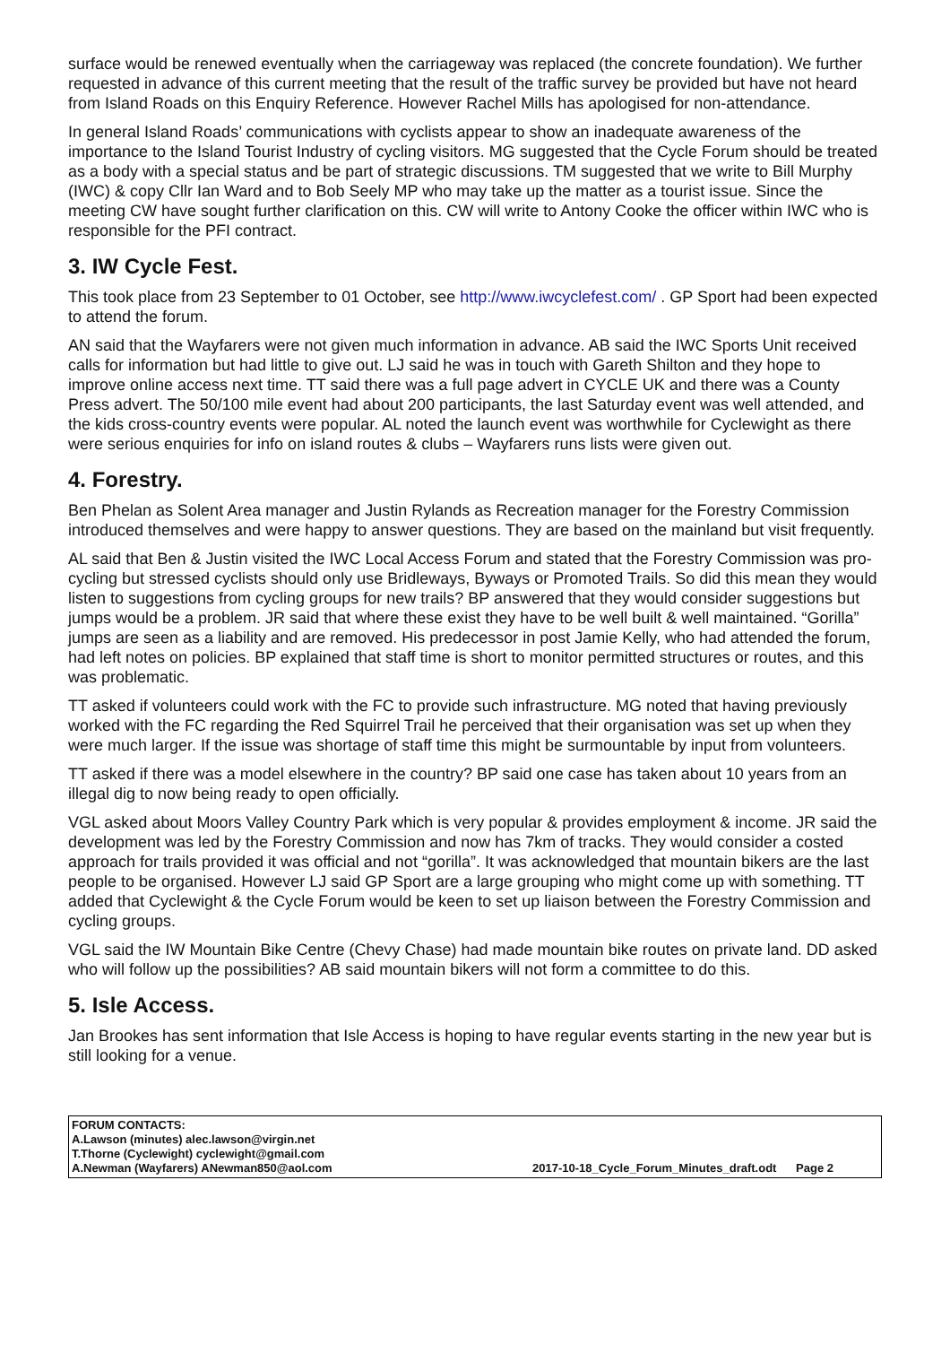surface would be renewed eventually when the carriageway was replaced (the concrete foundation). We further requested in advance of this current meeting that the result of the traffic survey be provided but have not heard from Island Roads on this Enquiry Reference. However Rachel Mills has apologised for non-attendance.
In general Island Roads’ communications with cyclists appear to show an inadequate awareness of the importance to the Island Tourist Industry of cycling visitors. MG suggested that the Cycle Forum should be treated as a body with a special status and be part of strategic discussions. TM suggested that we write to Bill Murphy (IWC) & copy Cllr Ian Ward and to Bob Seely MP who may take up the matter as a tourist issue. Since the meeting CW have sought further clarification on this. CW will write to Antony Cooke the officer within IWC who is responsible for the PFI contract.
3. IW Cycle Fest.
This took place from 23 September to 01 October, see http://www.iwcyclefest.com/ . GP Sport had been expected to attend the forum.
AN said that the Wayfarers were not given much information in advance. AB said the IWC Sports Unit received calls for information but had little to give out. LJ said he was in touch with Gareth Shilton and they hope to improve online access next time. TT said there was a full page advert in CYCLE UK and there was a County Press advert. The 50/100 mile event had about 200 participants, the last Saturday event was well attended, and the kids cross-country events were popular. AL noted the launch event was worthwhile for Cyclewight as there were serious enquiries for info on island routes & clubs – Wayfarers runs lists were given out.
4. Forestry.
Ben Phelan as Solent Area manager and Justin Rylands as Recreation manager for the Forestry Commission introduced themselves and were happy to answer questions. They are based on the mainland but visit frequently.
AL said that Ben & Justin visited the IWC Local Access Forum and stated that the Forestry Commission was pro-cycling but stressed cyclists should only use Bridleways, Byways or Promoted Trails. So did this mean they would listen to suggestions from cycling groups for new trails? BP answered that they would consider suggestions but jumps would be a problem. JR said that where these exist they have to be well built & well maintained. “Gorilla” jumps are seen as a liability and are removed. His predecessor in post Jamie Kelly, who had attended the forum, had left notes on policies. BP explained that staff time is short to monitor permitted structures or routes, and this was problematic.
TT asked if volunteers could work with the FC to provide such infrastructure. MG noted that having previously worked with the FC regarding the Red Squirrel Trail he perceived that their organisation was set up when they were much larger. If the issue was shortage of staff time this might be surmountable by input from volunteers.
TT asked if there was a model elsewhere in the country? BP said one case has taken about 10 years from an illegal dig to now being ready to open officially.
VGL asked about Moors Valley Country Park which is very popular & provides employment & income. JR said the development was led by the Forestry Commission and now has 7km of tracks. They would consider a costed approach for trails provided it was official and not “gorilla”. It was acknowledged that mountain bikers are the last people to be organised. However LJ said GP Sport are a large grouping who might come up with something. TT added that Cyclewight & the Cycle Forum would be keen to set up liaison between the Forestry Commission and cycling groups.
VGL said the IW Mountain Bike Centre (Chevy Chase) had made mountain bike routes on private land. DD asked who will follow up the possibilities? AB said mountain bikers will not form a committee to do this.
5. Isle Access.
Jan Brookes has sent information that Isle Access is hoping to have regular events starting in the new year but is still looking for a venue.
FORUM CONTACTS:
A.Lawson (minutes) alec.lawson@virgin.net
T.Thorne (Cyclewight) cyclewight@gmail.com
A.Newman (Wayfarers) ANewman850@aol.com
2017-10-18_Cycle_Forum_Minutes_draft.odt Page 2